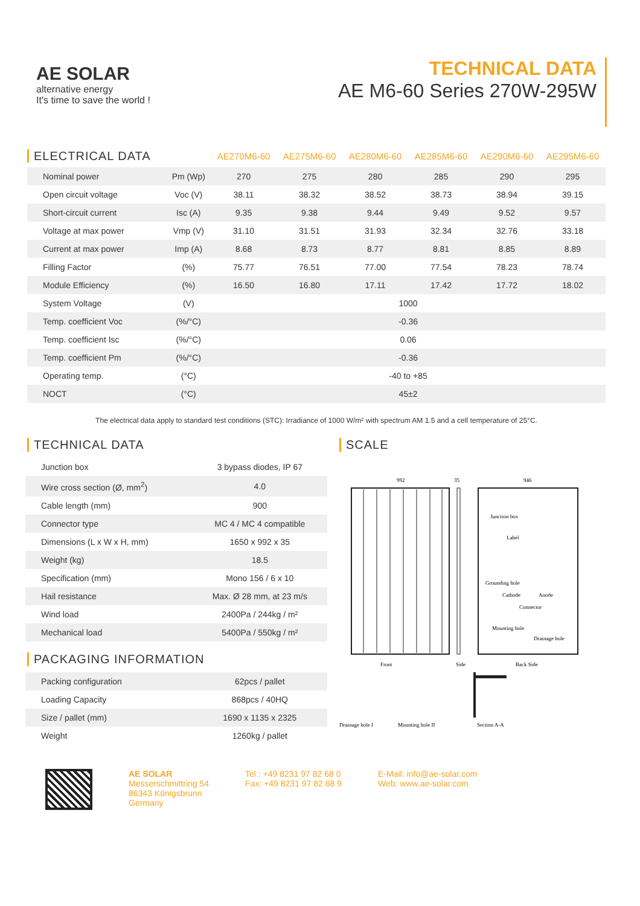AE SOLAR
alternative energy
It's time to save the world !
TECHNICAL DATA
AE M6-60 Series 270W-295W
| ELECTRICAL DATA | | AE270M6-60 | AE275M6-60 | AE280M6-60 | AE285M6-60 | AE290M6-60 | AE295M6-60 |
| --- | --- | --- | --- | --- | --- | --- | --- |
| Nominal power | Pm (Wp) | 270 | 275 | 280 | 285 | 290 | 295 |
| Open circuit voltage | Voc (V) | 38.11 | 38.32 | 38.52 | 38.73 | 38.94 | 39.15 |
| Short-circuit current | Isc (A) | 9.35 | 9.38 | 9.44 | 9.49 | 9.52 | 9.57 |
| Voltage at max power | Vmp (V) | 31.10 | 31.51 | 31.93 | 32.34 | 32.76 | 33.18 |
| Current at max power | Imp (A) | 8.68 | 8.73 | 8.77 | 8.81 | 8.85 | 8.89 |
| Filling Factor | (%) | 75.77 | 76.51 | 77.00 | 77.54 | 78.23 | 78.74 |
| Module Efficiency | (%) | 16.50 | 16.80 | 17.11 | 17.42 | 17.72 | 18.02 |
| System Voltage | (V) | 1000 | | | | | |
| Temp. coefficient Voc | (%/°C) | -0.36 | | | | | |
| Temp. coefficient Isc | (%/°C) | 0.06 | | | | | |
| Temp. coefficient Pm | (%/°C) | -0.36 | | | | | |
| Operating temp. | (°C) | -40 to +85 | | | | | |
| NOCT | (°C) | 45±2 | | | | | |
The electrical data apply to standard test conditions (STC): Irradiance of 1000 W/m² with spectrum AM 1.5 and a cell temperature of 25°C.
TECHNICAL DATA
| Junction box | 3 bypass diodes, IP 67 |
| Wire cross section (Ø, mm<sup>2</sup>) | 4.0 |
| Cable length (mm) | 900 |
| Connector type | MC 4 / MC 4 compatible |
| Dimensions (L x W x H, mm) | 1650 x 992 x 35 |
| Weight (kg) | 18.5 |
| Specification (mm) | Mono 156 / 6 x 10 |
| Hail resistance | Max. Ø 28 mm, at 23 m/s |
| Wind load | 2400Pa / 244kg / m² |
| Mechanical load | 5400Pa / 550kg / m² |
PACKAGING INFORMATION
| Packing configuration | 62pcs / pallet |
| Loading Capacity | 868pcs / 40HQ |
| Size / pallet (mm) | 1690 x 1135 x 2325 |
| Weight | 1260kg / pallet |
SCALE
992
35
946
Front
Side
Back Side
Junction box
Label
Grounding hole
Cathode
Anode
Connector
Mounting hole
Drainage hole
Drainage hole I
Mounting hole II
Section A-A
AE SOLAR
Messerschmittring 54
86343 Königsbrunn
Germany
Tel.: +49 8231 97 82 68 0
Fax: +49 8231 97 82 68 9
E-Mail: info@ae-solar.com
Web: www.ae-solar.com